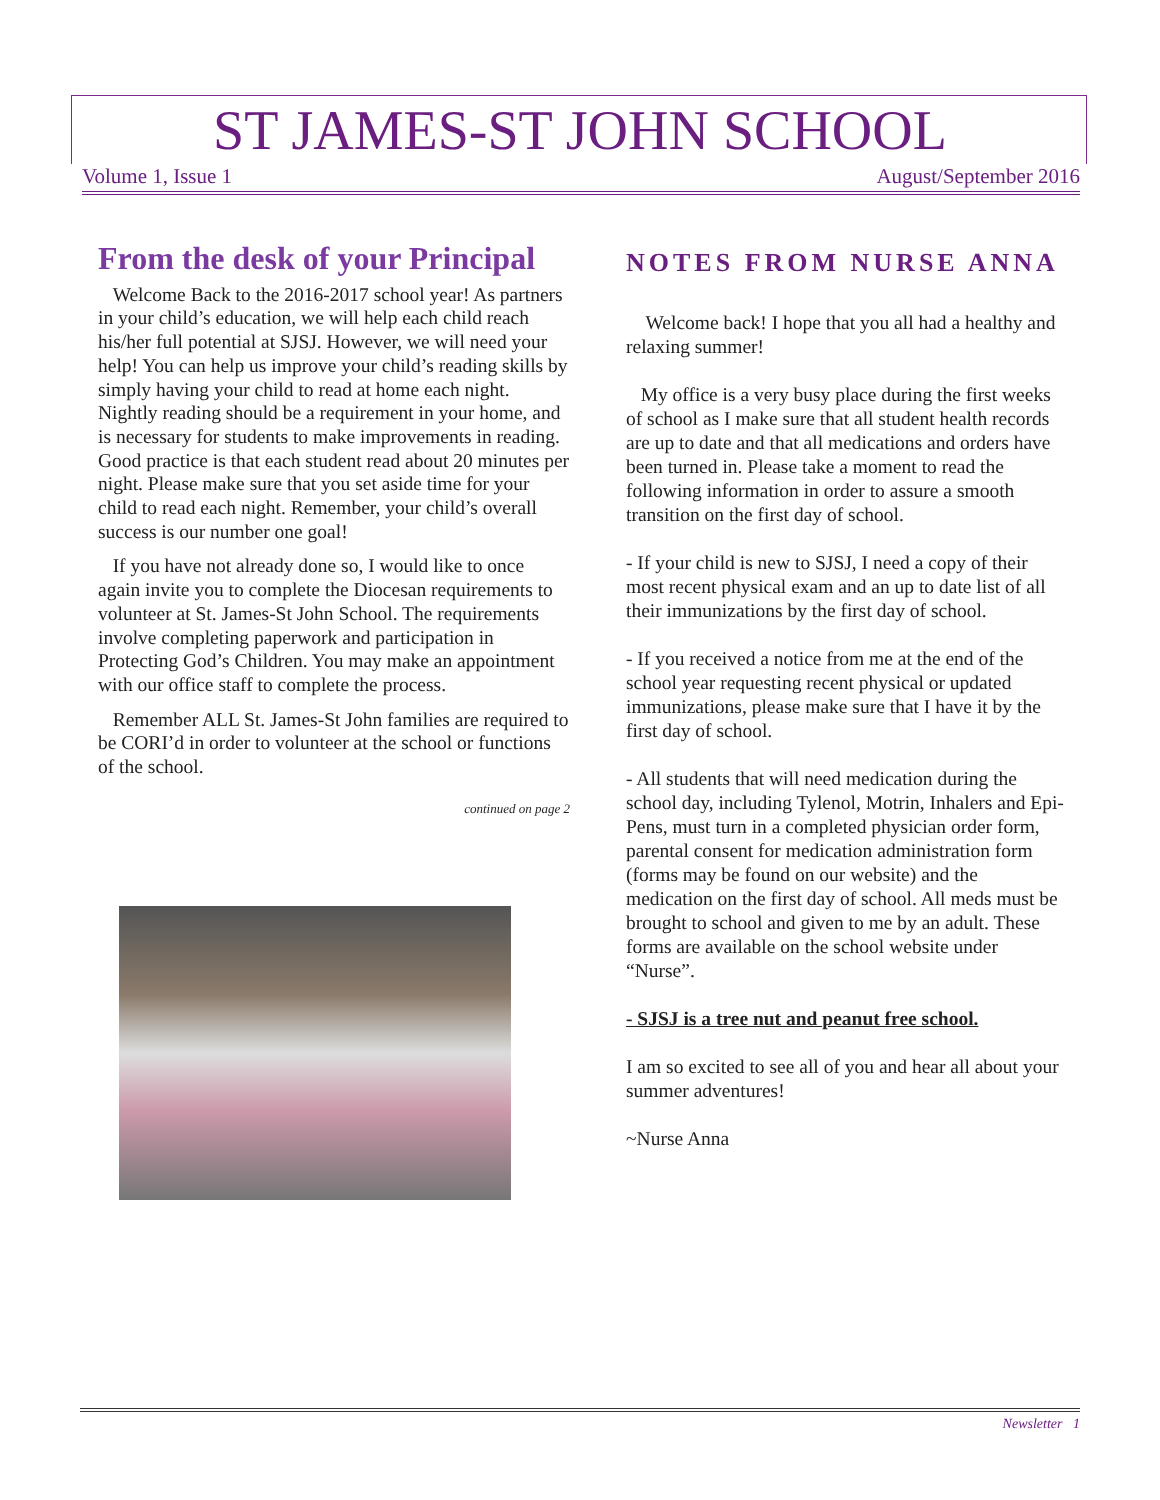ST JAMES-ST JOHN SCHOOL
Volume 1, Issue 1 August/September 2016
From the desk of your Principal
Welcome Back to the 2016-2017 school year! As partners in your child’s education, we will help each child reach his/her full potential at SJSJ. However, we will need your help! You can help us improve your child’s reading skills by simply having your child to read at home each night. Nightly reading should be a requirement in your home, and is necessary for students to make improvements in reading. Good practice is that each student read about 20 minutes per night. Please make sure that you set aside time for your child to read each night. Remember, your child’s overall success is our number one goal!
If you have not already done so, I would like to once again invite you to complete the Diocesan requirements to volunteer at St. James-St John School. The requirements involve completing paperwork and participation in Protecting God’s Children. You may make an appointment with our office staff to complete the process.
Remember ALL St. James-St John families are required to be CORI’d in order to volunteer at the school or functions of the school.
continued on page 2
NOTES FROM NURSE ANNA
Welcome back! I hope that you all had a healthy and relaxing summer!
My office is a very busy place during the first weeks of school as I make sure that all student health records are up to date and that all medications and orders have been turned in. Please take a moment to read the following information in order to assure a smooth transition on the first day of school.
- If your child is new to SJSJ, I need a copy of their most recent physical exam and an up to date list of all their immunizations by the first day of school.
- If you received a notice from me at the end of the school year requesting recent physical or updated immunizations, please make sure that I have it by the first day of school.
- All students that will need medication during the school day, including Tylenol, Motrin, Inhalers and Epi-Pens, must turn in a completed physician order form, parental consent for medication administration form (forms may be found on our website) and the medication on the first day of school. All meds must be brought to school and given to me by an adult. These forms are available on the school website under “Nurse”.
- SJSJ is a tree nut and peanut free school.
I am so excited to see all of you and hear all about your summer adventures!
~Nurse Anna
Newsletter 1